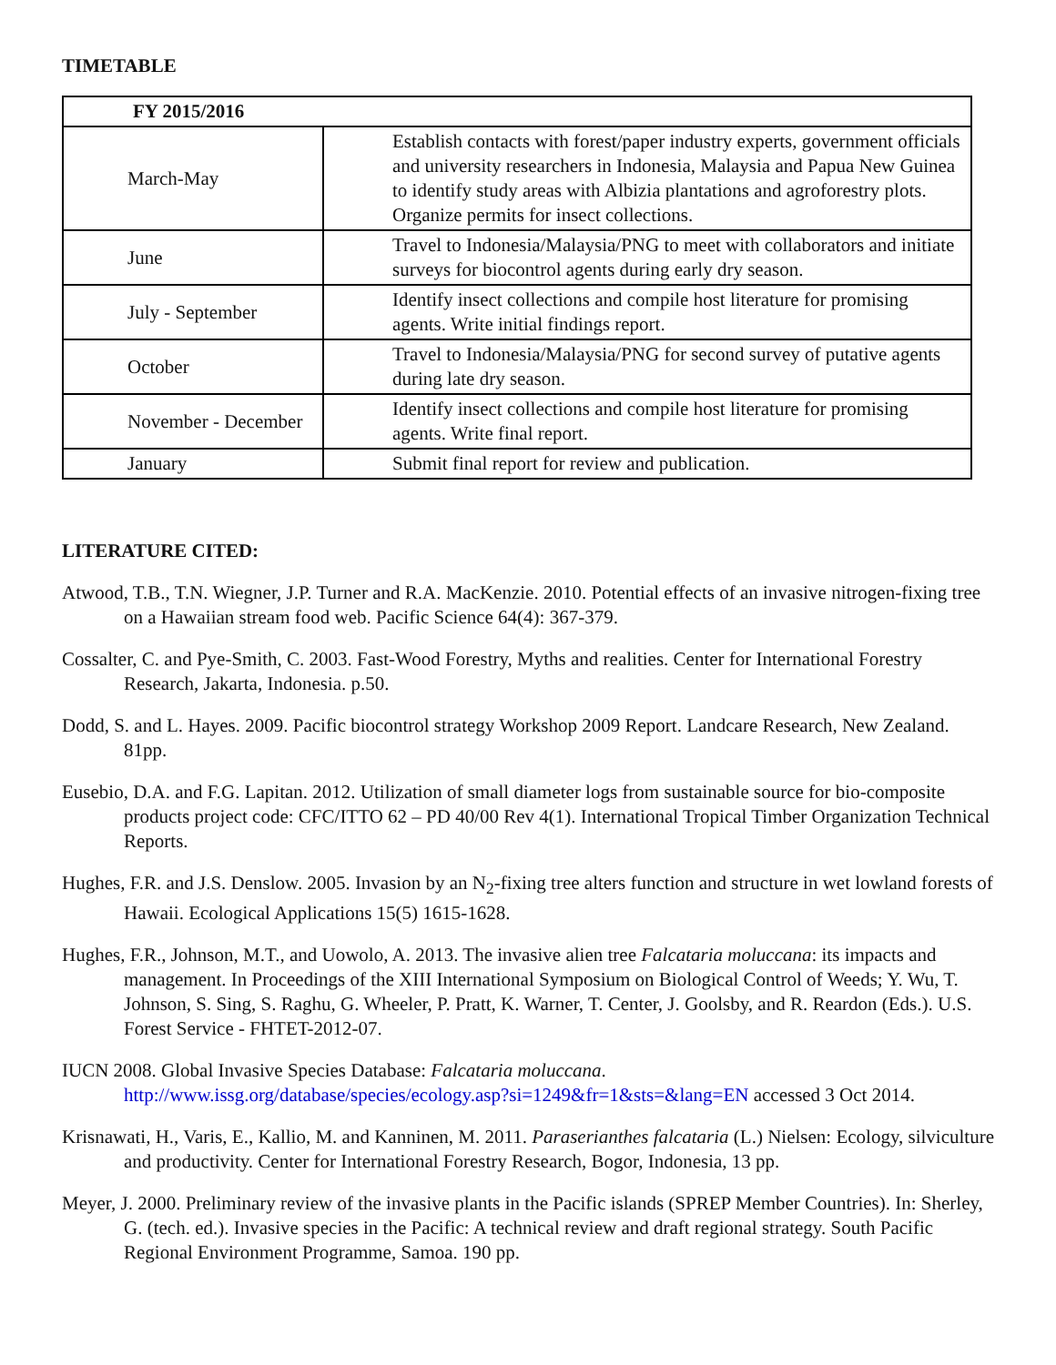TIMETABLE
| FY 2015/2016 | |
| --- | --- |
| March-May | Establish contacts with forest/paper industry experts, government officials and university researchers in Indonesia, Malaysia and Papua New Guinea to identify study areas with Albizia plantations and agroforestry plots. Organize permits for insect collections. |
| June | Travel to Indonesia/Malaysia/PNG to meet with collaborators and initiate surveys for biocontrol agents during early dry season. |
| July - September | Identify insect collections and compile host literature for promising agents. Write initial findings report. |
| October | Travel to Indonesia/Malaysia/PNG for second survey of putative agents during late dry season. |
| November - December | Identify insect collections and compile host literature for promising agents. Write final report. |
| January | Submit final report for review and publication. |
LITERATURE CITED:
Atwood, T.B., T.N. Wiegner, J.P. Turner and R.A. MacKenzie. 2010. Potential effects of an invasive nitrogen-fixing tree on a Hawaiian stream food web. Pacific Science 64(4): 367-379.
Cossalter, C. and Pye-Smith, C. 2003. Fast-Wood Forestry, Myths and realities. Center for International Forestry Research, Jakarta, Indonesia. p.50.
Dodd, S. and L. Hayes. 2009. Pacific biocontrol strategy Workshop 2009 Report. Landcare Research, New Zealand. 81pp.
Eusebio, D.A. and F.G. Lapitan. 2012. Utilization of small diameter logs from sustainable source for bio-composite products project code: CFC/ITTO 62 – PD 40/00 Rev 4(1). International Tropical Timber Organization Technical Reports.
Hughes, F.R. and J.S. Denslow. 2005. Invasion by an N<sub>2</sub>-fixing tree alters function and structure in wet lowland forests of Hawaii. Ecological Applications 15(5) 1615-1628.
Hughes, F.R., Johnson, M.T., and Uowolo, A. 2013. The invasive alien tree Falcataria moluccana: its impacts and management. In Proceedings of the XIII International Symposium on Biological Control of Weeds; Y. Wu, T. Johnson, S. Sing, S. Raghu, G. Wheeler, P. Pratt, K. Warner, T. Center, J. Goolsby, and R. Reardon (Eds.). U.S. Forest Service - FHTET-2012-07.
IUCN 2008. Global Invasive Species Database: Falcataria moluccana. http://www.issg.org/database/species/ecology.asp?si=1249&fr=1&sts=&lang=EN accessed 3 Oct 2014.
Krisnawati, H., Varis, E., Kallio, M. and Kanninen, M. 2011. Paraserianthes falcataria (L.) Nielsen: Ecology, silviculture and productivity. Center for International Forestry Research, Bogor, Indonesia, 13 pp.
Meyer, J. 2000. Preliminary review of the invasive plants in the Pacific islands (SPREP Member Countries). In: Sherley, G. (tech. ed.). Invasive species in the Pacific: A technical review and draft regional strategy. South Pacific Regional Environment Programme, Samoa. 190 pp.